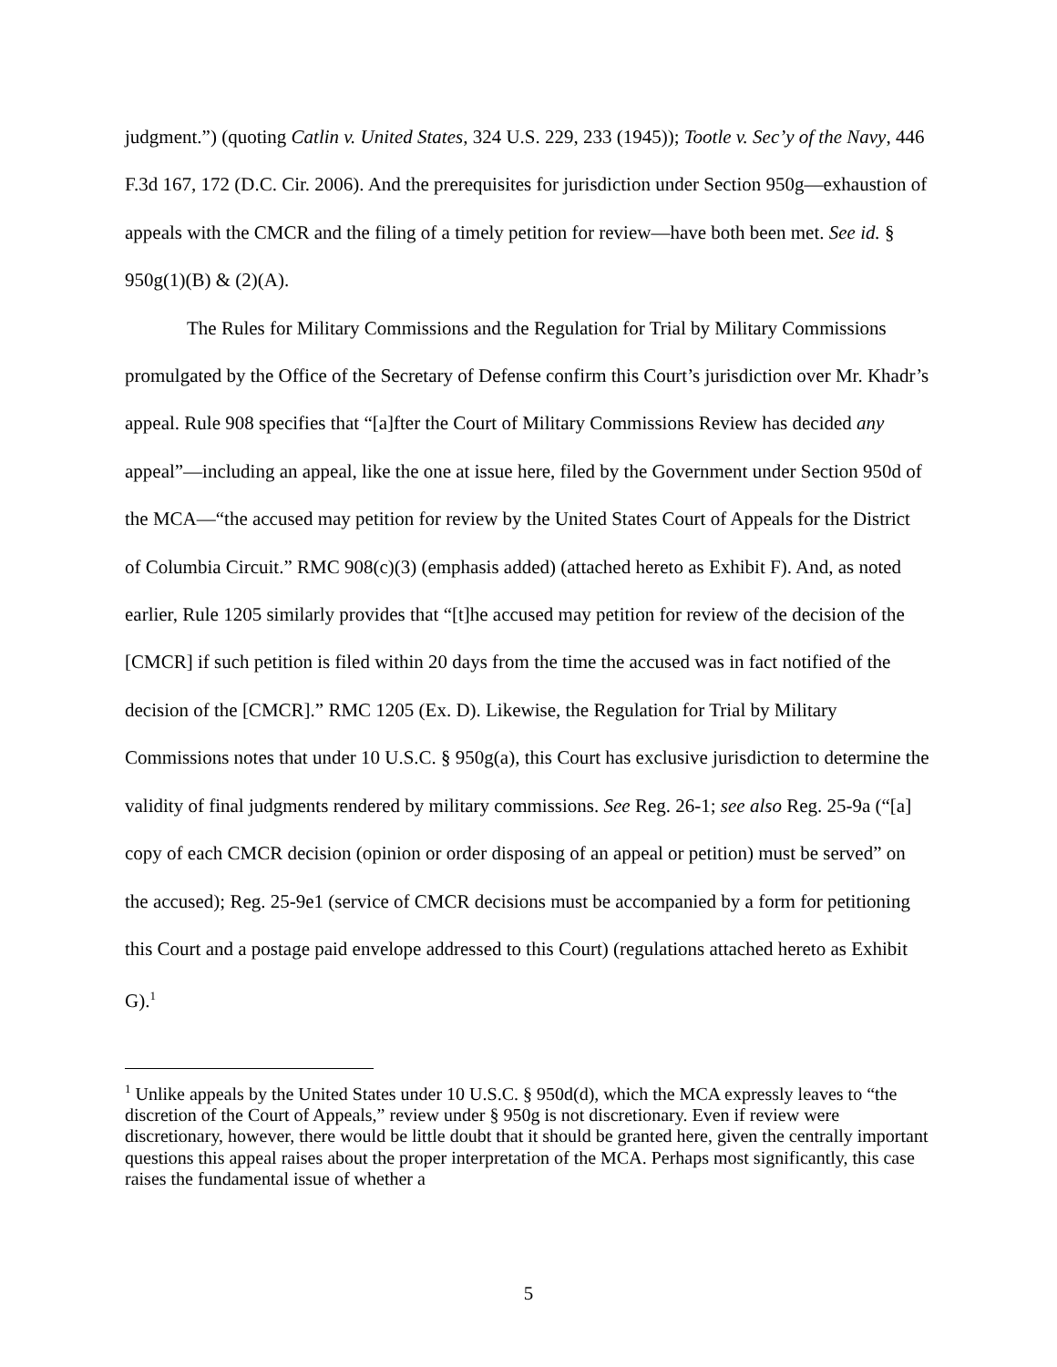judgment.”) (quoting Catlin v. United States, 324 U.S. 229, 233 (1945)); Tootle v. Sec’y of the Navy, 446 F.3d 167, 172 (D.C. Cir. 2006). And the prerequisites for jurisdiction under Section 950g—exhaustion of appeals with the CMCR and the filing of a timely petition for review—have both been met. See id. § 950g(1)(B) & (2)(A).
The Rules for Military Commissions and the Regulation for Trial by Military Commissions promulgated by the Office of the Secretary of Defense confirm this Court’s jurisdiction over Mr. Khadr’s appeal. Rule 908 specifies that “[a]fter the Court of Military Commissions Review has decided any appeal”—including an appeal, like the one at issue here, filed by the Government under Section 950d of the MCA—“the accused may petition for review by the United States Court of Appeals for the District of Columbia Circuit.” RMC 908(c)(3) (emphasis added) (attached hereto as Exhibit F). And, as noted earlier, Rule 1205 similarly provides that “[t]he accused may petition for review of the decision of the [CMCR] if such petition is filed within 20 days from the time the accused was in fact notified of the decision of the [CMCR].” RMC 1205 (Ex. D). Likewise, the Regulation for Trial by Military Commissions notes that under 10 U.S.C. § 950g(a), this Court has exclusive jurisdiction to determine the validity of final judgments rendered by military commissions. See Reg. 26-1; see also Reg. 25-9a (“[a] copy of each CMCR decision (opinion or order disposing of an appeal or petition) must be served” on the accused); Reg. 25-9e1 (service of CMCR decisions must be accompanied by a form for petitioning this Court and a postage paid envelope addressed to this Court) (regulations attached hereto as Exhibit G).<sup>1</sup>
<sup>1</sup> Unlike appeals by the United States under 10 U.S.C. § 950d(d), which the MCA expressly leaves to “the discretion of the Court of Appeals,” review under § 950g is not discretionary. Even if review were discretionary, however, there would be little doubt that it should be granted here, given the centrally important questions this appeal raises about the proper interpretation of the MCA. Perhaps most significantly, this case raises the fundamental issue of whether a
5